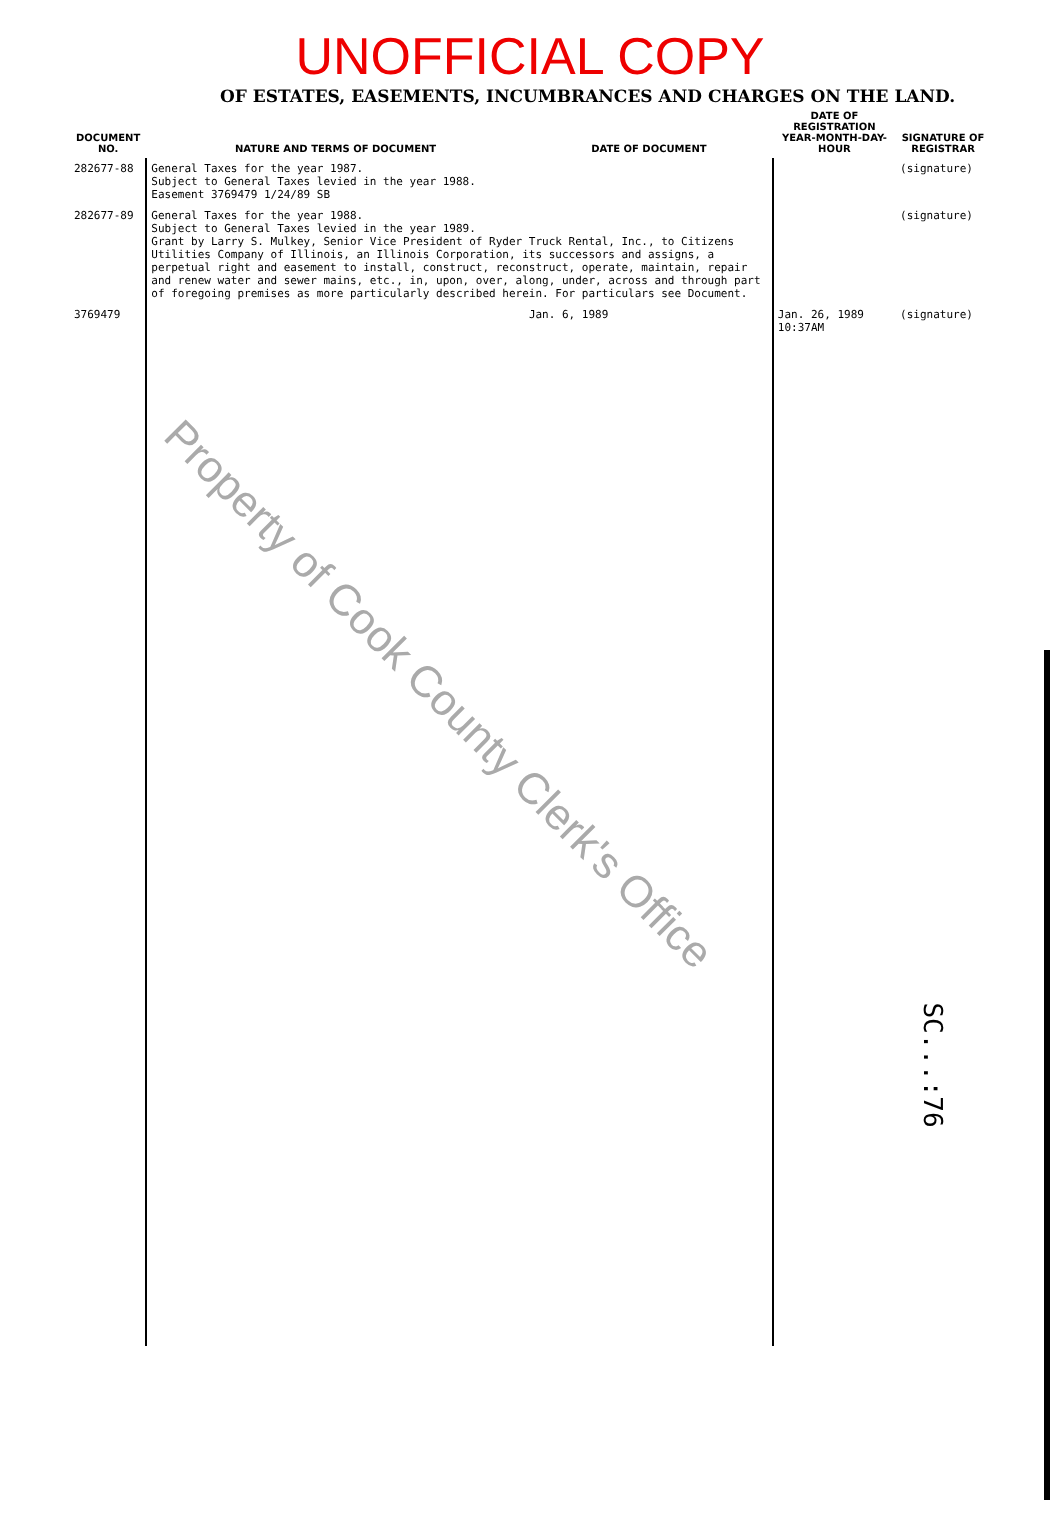UNOFFICIAL COPY
OF ESTATES, EASEMENTS, INCUMBRANCES AND CHARGES ON THE LAND.
| DOCUMENT NO. | NATURE AND TERMS OF DOCUMENT | DATE OF DOCUMENT | DATE OF REGISTRATION YEAR-MONTH-DAY-HOUR | SIGNATURE OF REGISTRAR |
| --- | --- | --- | --- | --- |
| 282677-88 | General Taxes for the year 1987. Subject to General Taxes levied in the year 1988. Easement 3769479 1/24/89 SB | | | (signature) |
| 282677-89 | General Taxes for the year 1988. Subject to General Taxes levied in the year 1989. Grant by Larry S. Mulkey, Senior Vice President of Ryder Truck Rental, Inc., to Citizens Utilities Company of Illinois, an Illinois Corporation, its successors and assigns, a perpetual right and easement to install, construct, reconstruct, operate, maintain, repair and renew water and sewer mains, etc., in, upon, over, along, under, across and through part of foregoing premises as more particularly described herein. For particulars see Document. | | | (signature) |
| 3769479 | | Jan. 6, 1989 | Jan. 26, 1989 10:37AM | (signature) |
Property of Cook County Clerk's Office
SC...:76